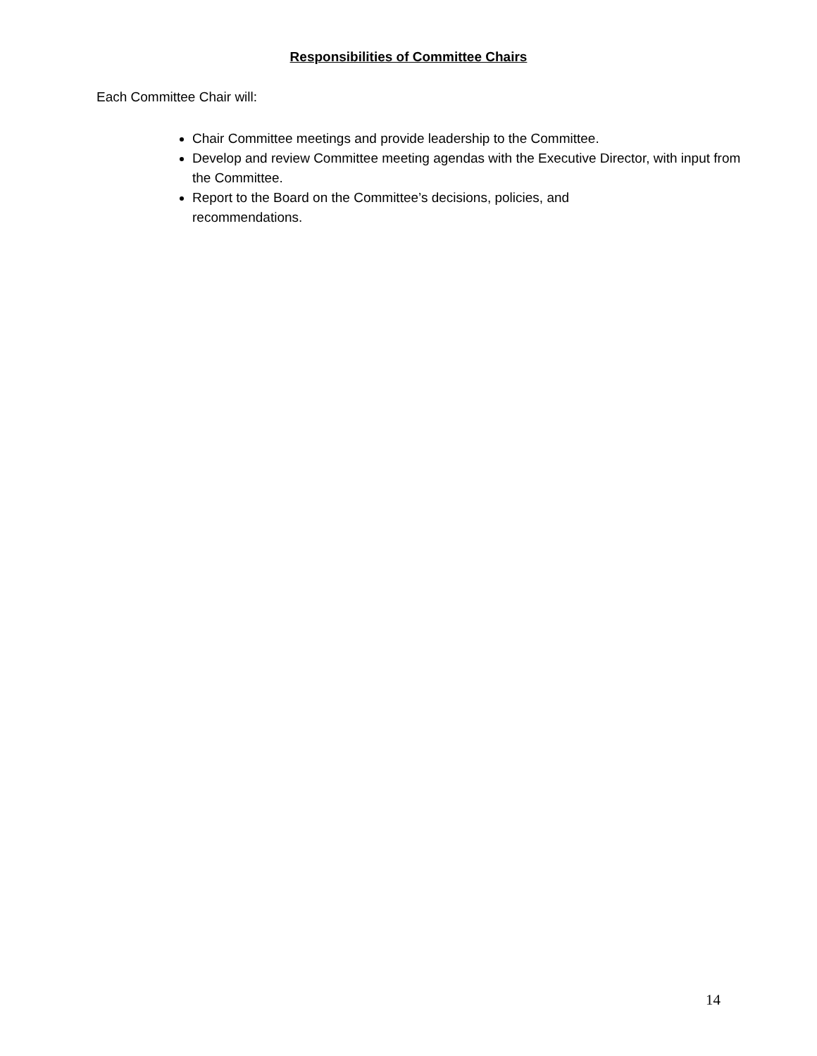Responsibilities of Committee Chairs
Each Committee Chair will:
Chair Committee meetings and provide leadership to the Committee.
Develop and review Committee meeting agendas with the Executive Director, with input from the Committee.
Report to the Board on the Committee’s decisions, policies, and
recommendations.
14